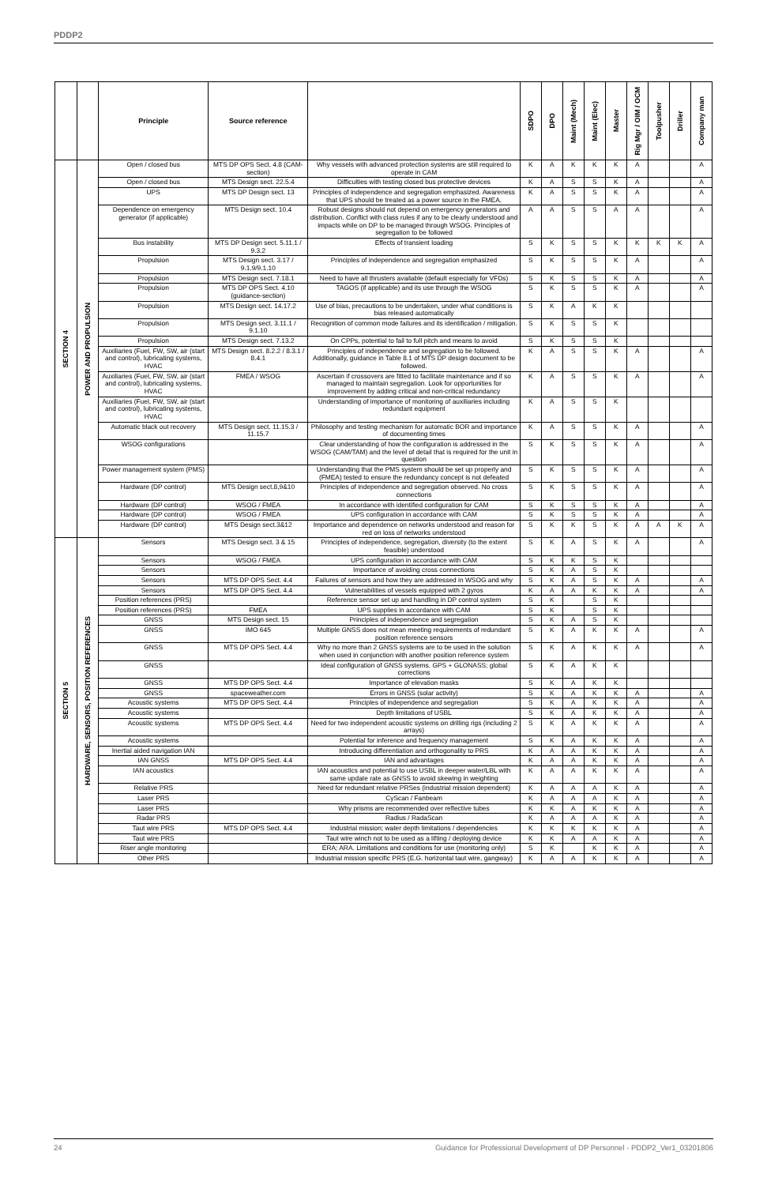PDDP2
| | | Principle | Source reference | | SDPO | DPO | Maint (Mech) | Maint (Elec) | Master | Rig Mgr / OIM / OCM | Toolpusher | Driller | Company man |
| --- | --- | --- | --- | --- | --- | --- | --- | --- | --- | --- | --- | --- | --- |
| SECTION 4 | POWER AND PROPULSION | Open / closed bus | MTS DP OPS Sect. 4.8 (CAM-section) | Why vessels with advanced protection systems are still required to operate in CAM | K | A | K | K | K | A | | | A |
| | | Open / closed bus | MTS Design sect. 22.5.4 | Difficulties with testing closed bus protective devices | K | A | S | S | K | A | | | A |
| | | UPS | MTS DP Design sect. 13 | Principles of independence and segregation emphasized. Awareness that UPS should be treated as a power source in the FMEA. | K | A | S | S | K | A | | | A |
| | | Dependence on emergency generator (if applicable) | MTS Design sect. 10.4 | Robust designs should not depend on emergency generators and distribution. Conflict with class rules if any to be clearly understood and impacts while on DP to be managed through WSOG. Principles of segregation to be followed | A | A | S | S | A | A | | | A |
| | | Bus instability | MTS DP Design sect. 5.11.1 / 9.3.2 | Effects of transient loading | S | K | S | S | K | K | K | K | A |
| | | Propulsion | MTS Design sect. 3.17 / 9.1.9/9.1.10 | Principles of independence and segregation emphasized | S | K | S | S | K | A | | | A |
| | | Propulsion | MTS Design sect. 7.18.1 | Need to have all thrusters available (default especially for VFDs) | S | K | S | S | K | A | | | A |
| | | Propulsion | MTS DP OPS Sect. 4.10 (guidance-section) | TAGOS (if applicable) and its use through the WSOG | S | K | S | S | K | A | | | A |
| | | Propulsion | MTS Design sect. 14.17.2 | Use of bias, precautions to be undertaken, under what conditions is bias released automatically | S | K | A | K | K | | | | |
| | | Propulsion | MTS Design sect. 3.11.1 / 9.1.10 | Recognition of common mode failures and its identification / mitigation. | S | K | S | S | K | | | | |
| | | Propulsion | MTS Design sect. 7.13.2 | On CPPs, potential to fail to full pitch and means to avoid | S | K | S | S | K | | | | |
| | | Auxiliaries (Fuel, FW, SW, air (start and control), lubricating systems, HVAC | MTS Design sect. 8.2.2 / 8.3.1 / 8.4.1 | Principles of independence and segregation to be followed. Additionally, guidance in Table 8.1 of MTS DP design document to be followed. | K | A | S | S | K | A | | | A |
| | | Auxiliaries (Fuel, FW, SW, air (start and control), lubricating systems, HVAC | FMEA / WSOG | Ascertain if crossovers are fitted to facilitate maintenance and if so managed to maintain segregation. Look for opportunities for improvement by adding critical and non-critical redundancy | K | A | S | S | K | A | | | A |
| | | Auxiliaries (Fuel, FW, SW, air (start and control), lubricating systems, HVAC | | Understanding of importance of monitoring of auxiliaries including redundant equipment | K | A | S | S | K | | | | |
| | | Automatic black out recovery | MTS Design sect. 11.15.3 / 11.15.7 | Philosophy and testing mechanism for automatic BOR and importance of documenting times | K | A | S | S | K | A | | | A |
| | | WSOG configurations | | Clear understanding of how the configuration is addressed in the WSOG (CAM/TAM) and the level of detail that is required for the unit in question | S | K | S | S | K | A | | | A |
| | | Power management system (PMS) | | Understanding that the PMS system should be set up properly and (FMEA) tested to ensure the redundancy concept is not defeated | S | K | S | S | K | A | | | A |
| | | Hardware (DP control) | MTS Design sect.8,9&10 | Principles of independence and segregation observed. No cross connections | S | K | S | S | K | A | | | A |
| | | Hardware (DP control) | WSOG / FMEA | In accordance with identified configuration for CAM | S | K | S | S | K | A | | | A |
| | | Hardware (DP control) | WSOG / FMEA | UPS configuration in accordance with CAM | S | K | S | S | K | A | | | A |
| | | Hardware (DP control) | MTS Design sect.3&12 | Importance and dependence on networks understood and reason for red on loss of networks understood | S | K | K | S | K | A | A | K | A |
| SECTION 5 | HARDWARE, SENSORS, POSITION REFERENCES | Sensors | MTS Design sect. 3 & 15 | Principles of independence, segregation, diversity (to the extent feasible) understood | S | K | A | S | K | A | | | A |
| | | Sensors | WSOG / FMEA | UPS configuration in accordance with CAM | S | K | K | S | K | | | | |
| | | Sensors | | Importance of avoiding cross connections | S | K | A | S | K | | | | |
| | | Sensors | MTS DP OPS Sect. 4.4 | Failures of sensors and how they are addressed in WSOG and why | S | K | A | S | K | A | | | A |
| | | Sensors | MTS DP OPS Sect. 4.4 | Vulnerabilities of vessels equipped with 2 gyros | K | A | A | K | K | A | | | A |
| | | Position references (PRS) | | Reference sensor set up and handling in DP control system | S | K | | S | K | | | | |
| | | Position references (PRS) | FMEA | UPS supplies in accordance with CAM | S | K | | S | K | | | | |
| | | GNSS | MTS Design sect. 15 | Principles of independence and segregation | S | K | A | S | K | | | | |
| | | GNSS | IMO 645 | Multiple GNSS does not mean meeting requirements of redundant position reference sensors | S | K | A | K | K | A | | | A |
| | | GNSS | MTS DP OPS Sect. 4.4 | Why no more than 2 GNSS systems are to be used in the solution when used in conjunction with another position reference system | S | K | A | K | K | A | | | A |
| | | GNSS | | Ideal configuration of GNSS systems. GPS + GLONASS; global corrections | S | K | A | K | K | | | | |
| | | GNSS | MTS DP OPS Sect. 4.4 | Importance of elevation masks | S | K | A | K | K | | | | |
| | | GNSS | spaceweather.com | Errors in GNSS (solar activity) | S | K | A | K | K | A | | | A |
| | | Acoustic systems | MTS DP OPS Sect. 4.4 | Principles of independence and segregation | S | K | A | K | K | A | | | A |
| | | Acoustic systems | | Depth limitations of USBL | S | K | A | K | K | A | | | A |
| | | Acoustic systems | MTS DP OPS Sect. 4.4 | Need for two independent acoustic systems on drilling rigs (including 2 arrays) | S | K | A | K | K | A | | | A |
| | | Acoustic systems | | Potential for inference and frequency management | S | K | A | K | K | A | | | A |
| | | Inertial aided navigation IAN | | Introducing differentiation and orthogonality to PRS | K | A | A | K | K | A | | | A |
| | | IAN GNSS | MTS DP OPS Sect. 4.4 | IAN and advantages | K | A | A | K | K | A | | | A |
| | | IAN acoustics | | IAN acoustics and potential to use USBL in deeper water/LBL with same update rate as GNSS to avoid skewing in weighting | K | A | A | K | K | A | | | A |
| | | Relative PRS | | Need for redundant relative PRSes (industrial mission dependent) | K | A | A | A | K | A | | | A |
| | | Laser PRS | | CyScan / Fanbeam | K | A | A | A | K | A | | | A |
| | | Laser PRS | | Why prisms are recommended over reflective tubes | K | K | A | K | K | A | | | A |
| | | Radar PRS | | Radius / RadaScan | K | A | A | A | K | A | | | A |
| | | Taut wire PRS | MTS DP OPS Sect. 4.4 | Industrial mission; water depth limitations / dependencies | K | K | K | K | K | A | | | A |
| | | Taut wire PRS | | Taut wire winch not to be used as a lifting / deploying device | K | K | A | A | K | A | | | A |
| | | Riser angle monitoring | | ERA; ARA. Limitations and conditions for use (monitoring only) | S | K | | K | K | A | | | A |
| | | Other PRS | | Industrial mission specific PRS (E.G. horizontal taut wire, gangway) | K | A | A | K | K | A | | | A |
24 Guidance for Professional Development of DP Personnel - PDDP2_Ver1_03201806